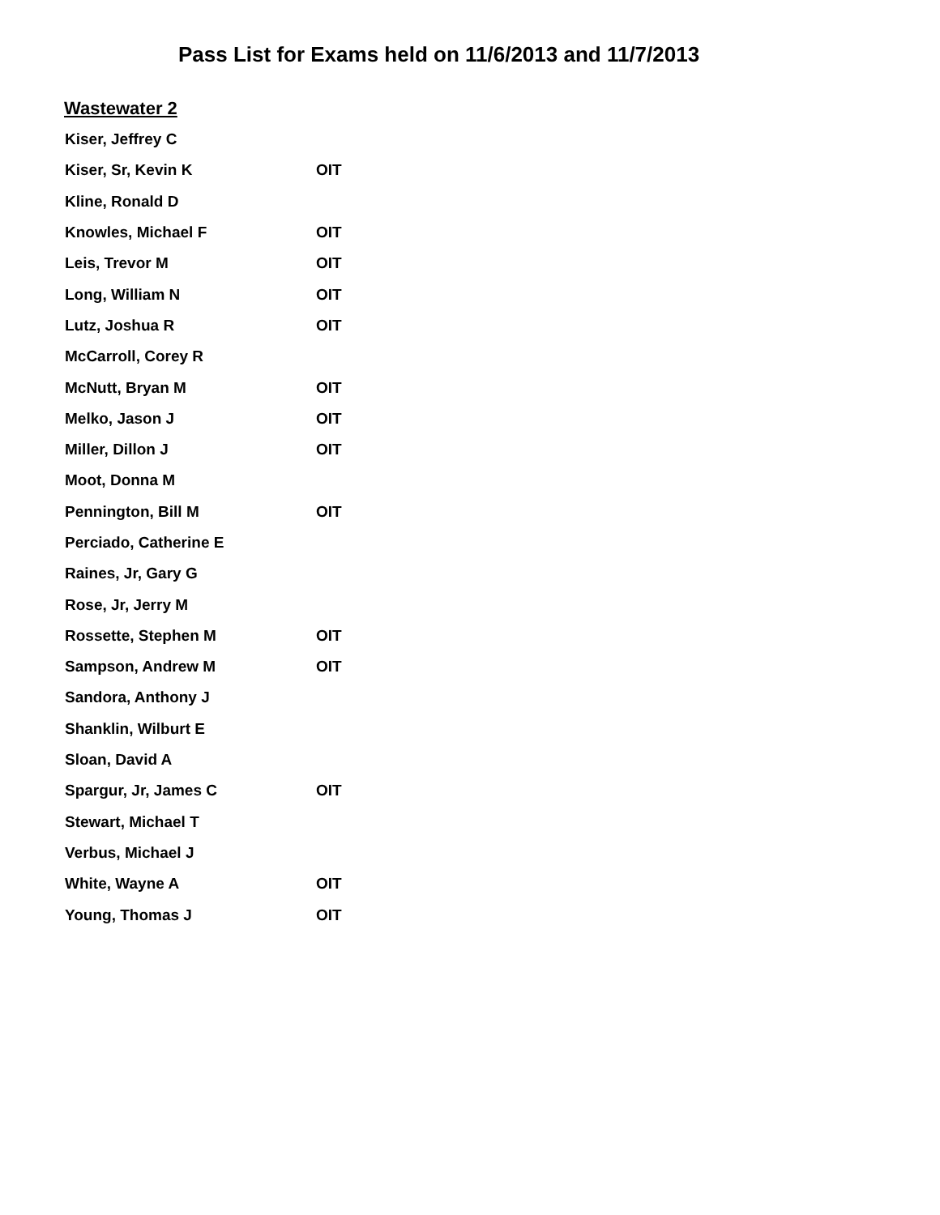Pass List for Exams held on 11/6/2013 and 11/7/2013
Wastewater 2
| Kiser, Jeffrey C | |
| Kiser, Sr, Kevin K | OIT |
| Kline, Ronald D | |
| Knowles, Michael F | OIT |
| Leis, Trevor M | OIT |
| Long, William N | OIT |
| Lutz, Joshua R | OIT |
| McCarroll, Corey R | |
| McNutt, Bryan M | OIT |
| Melko, Jason J | OIT |
| Miller, Dillon J | OIT |
| Moot, Donna M | |
| Pennington, Bill M | OIT |
| Perciado, Catherine E | |
| Raines, Jr, Gary G | |
| Rose, Jr, Jerry M | |
| Rossette, Stephen M | OIT |
| Sampson, Andrew M | OIT |
| Sandora, Anthony J | |
| Shanklin, Wilburt E | |
| Sloan, David A | |
| Spargur, Jr, James C | OIT |
| Stewart, Michael T | |
| Verbus, Michael J | |
| White, Wayne A | OIT |
| Young, Thomas J | OIT |